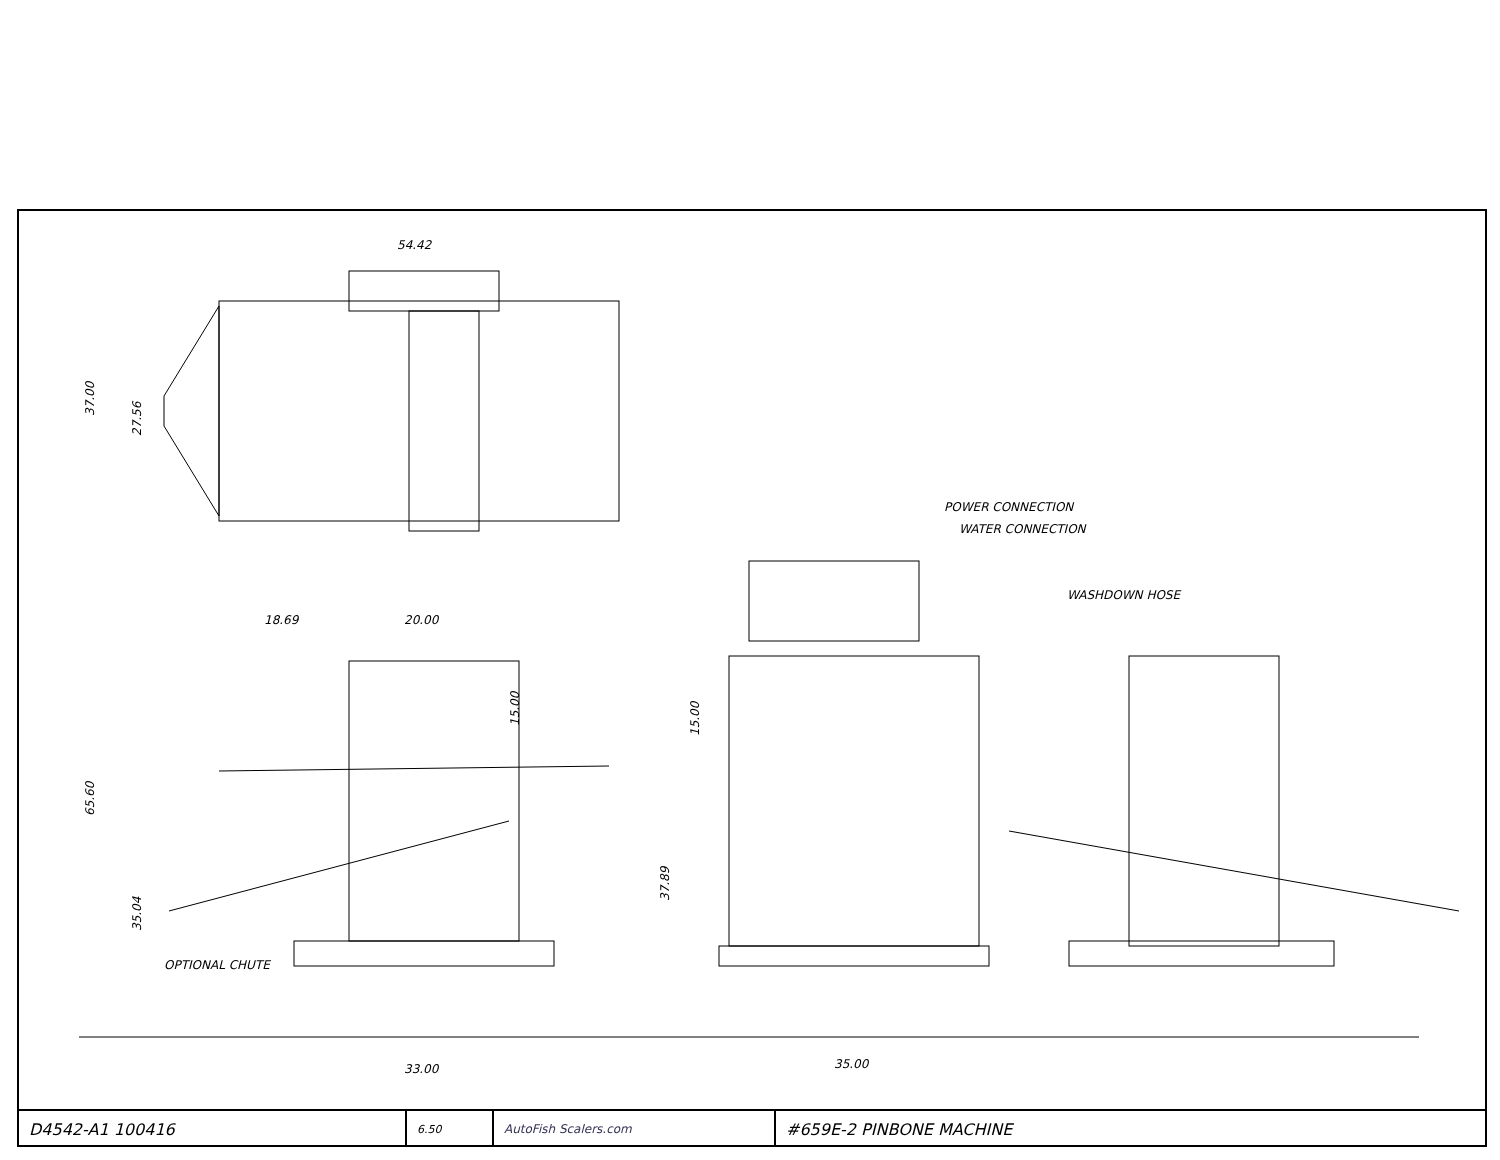54.42
37.00
27.56
18.69
20.00
15.00
65.60
35.04
37.89
15.00
OPTIONAL CHUTE
33.00
35.00
POWER CONNECTION
WATER CONNECTION
WASHDOWN HOSE
D4542-A1 100416
6.50 AutoFish Scalers.com
#659E-2 PINBONE MACHINE